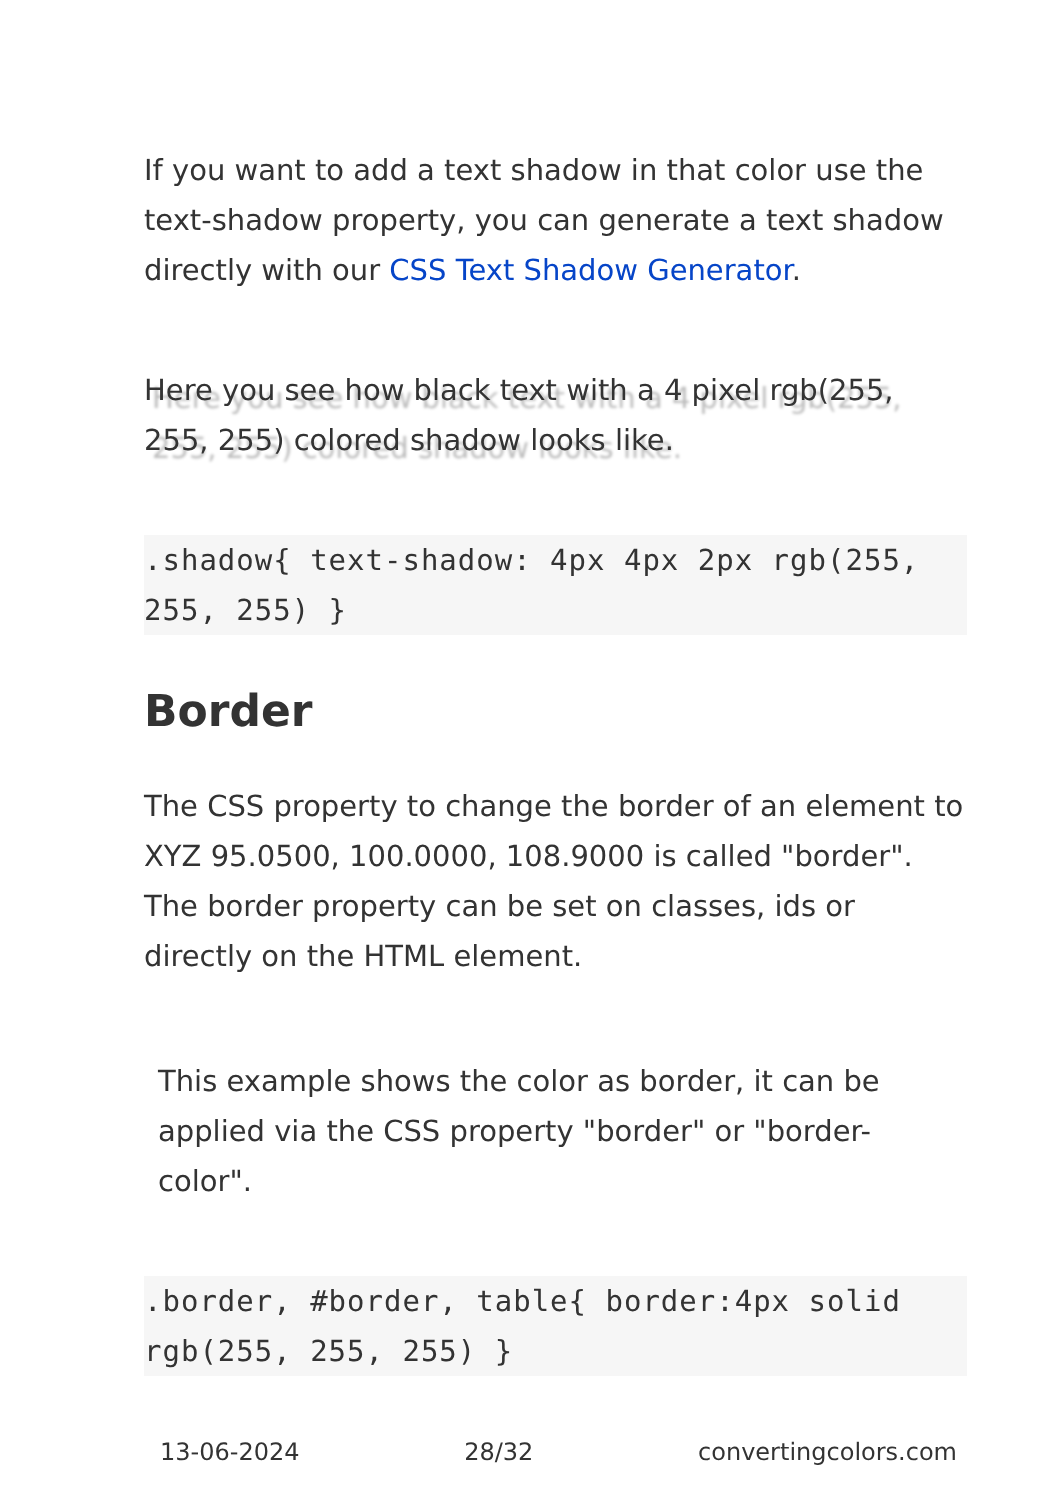If you want to add a text shadow in that color use the text-shadow property, you can generate a text shadow directly with our CSS Text Shadow Generator.
Here you see how black text with a 4 pixel rgb(255, 255, 255) colored shadow looks like.
.shadow{ text-shadow: 4px 4px 2px rgb(255, 255, 255) }
Border
The CSS property to change the border of an element to XYZ 95.0500, 100.0000, 108.9000 is called "border". The border property can be set on classes, ids or directly on the HTML element.
This example shows the color as border, it can be applied via the CSS property "border" or "border-color".
.border, #border, table{ border:4px solid rgb(255, 255, 255) }
13-06-2024 28/32 convertingcolors.com